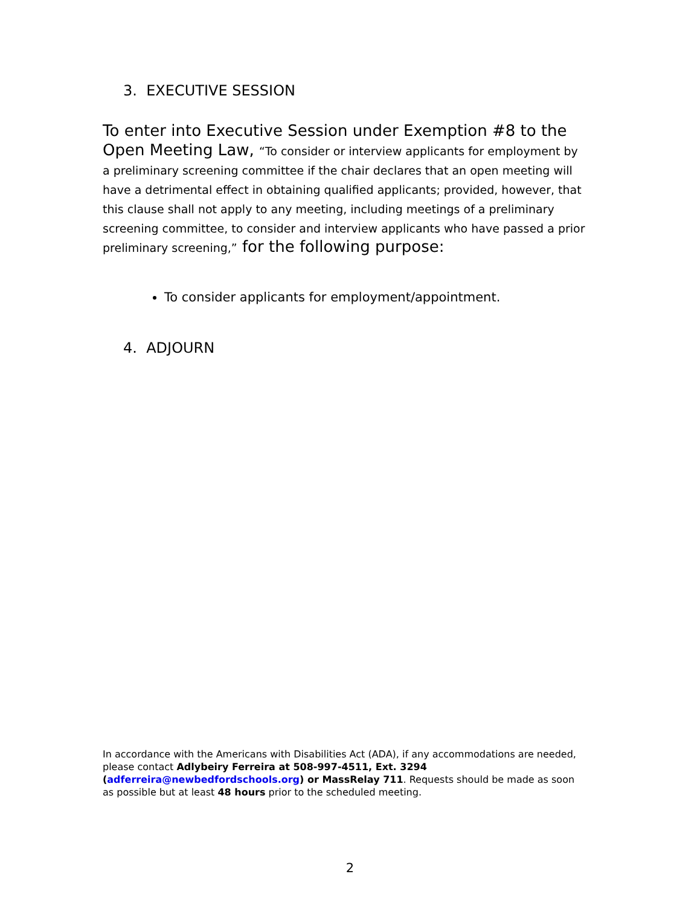3. EXECUTIVE SESSION
To enter into Executive Session under Exemption #8 to the Open Meeting Law, “To consider or interview applicants for employment by a preliminary screening committee if the chair declares that an open meeting will have a detrimental effect in obtaining qualified applicants; provided, however, that this clause shall not apply to any meeting, including meetings of a preliminary screening committee, to consider and interview applicants who have passed a prior preliminary screening,” for the following purpose:
To consider applicants for employment/appointment.
4. ADJOURN
In accordance with the Americans with Disabilities Act (ADA), if any accommodations are needed, please contact Adlybeiry Ferreira at 508-997-4511, Ext. 3294 (adferreira@newbedfordschools.org) or MassRelay 711. Requests should be made as soon as possible but at least 48 hours prior to the scheduled meeting.
2